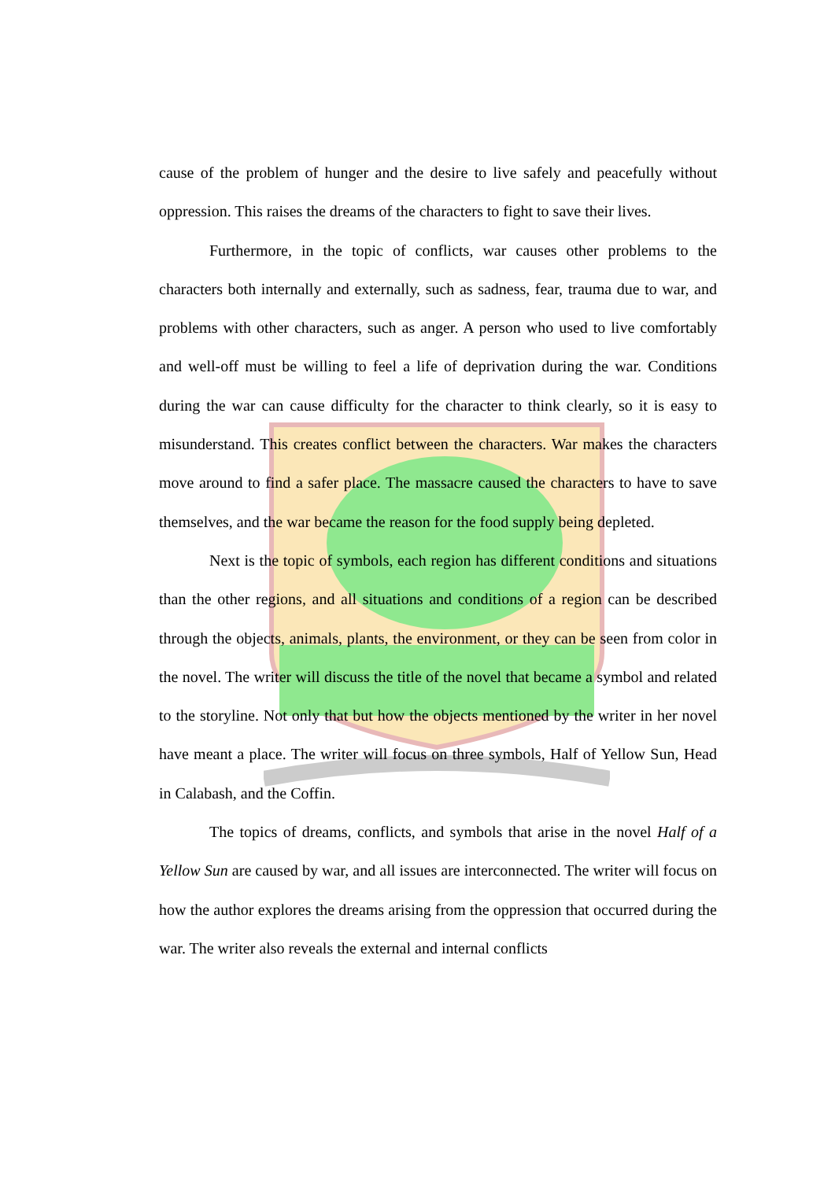cause of the problem of hunger and the desire to live safely and peacefully without oppression. This raises the dreams of the characters to fight to save their lives.
Furthermore, in the topic of conflicts, war causes other problems to the characters both internally and externally, such as sadness, fear, trauma due to war, and problems with other characters, such as anger. A person who used to live comfortably and well-off must be willing to feel a life of deprivation during the war. Conditions during the war can cause difficulty for the character to think clearly, so it is easy to misunderstand. This creates conflict between the characters. War makes the characters move around to find a safer place. The massacre caused the characters to have to save themselves, and the war became the reason for the food supply being depleted.
Next is the topic of symbols, each region has different conditions and situations than the other regions, and all situations and conditions of a region can be described through the objects, animals, plants, the environment, or they can be seen from color in the novel. The writer will discuss the title of the novel that became a symbol and related to the storyline. Not only that but how the objects mentioned by the writer in her novel have meant a place. The writer will focus on three symbols, Half of Yellow Sun, Head in Calabash, and the Coffin.
The topics of dreams, conflicts, and symbols that arise in the novel Half of a Yellow Sun are caused by war, and all issues are interconnected. The writer will focus on how the author explores the dreams arising from the oppression that occurred during the war. The writer also reveals the external and internal conflicts